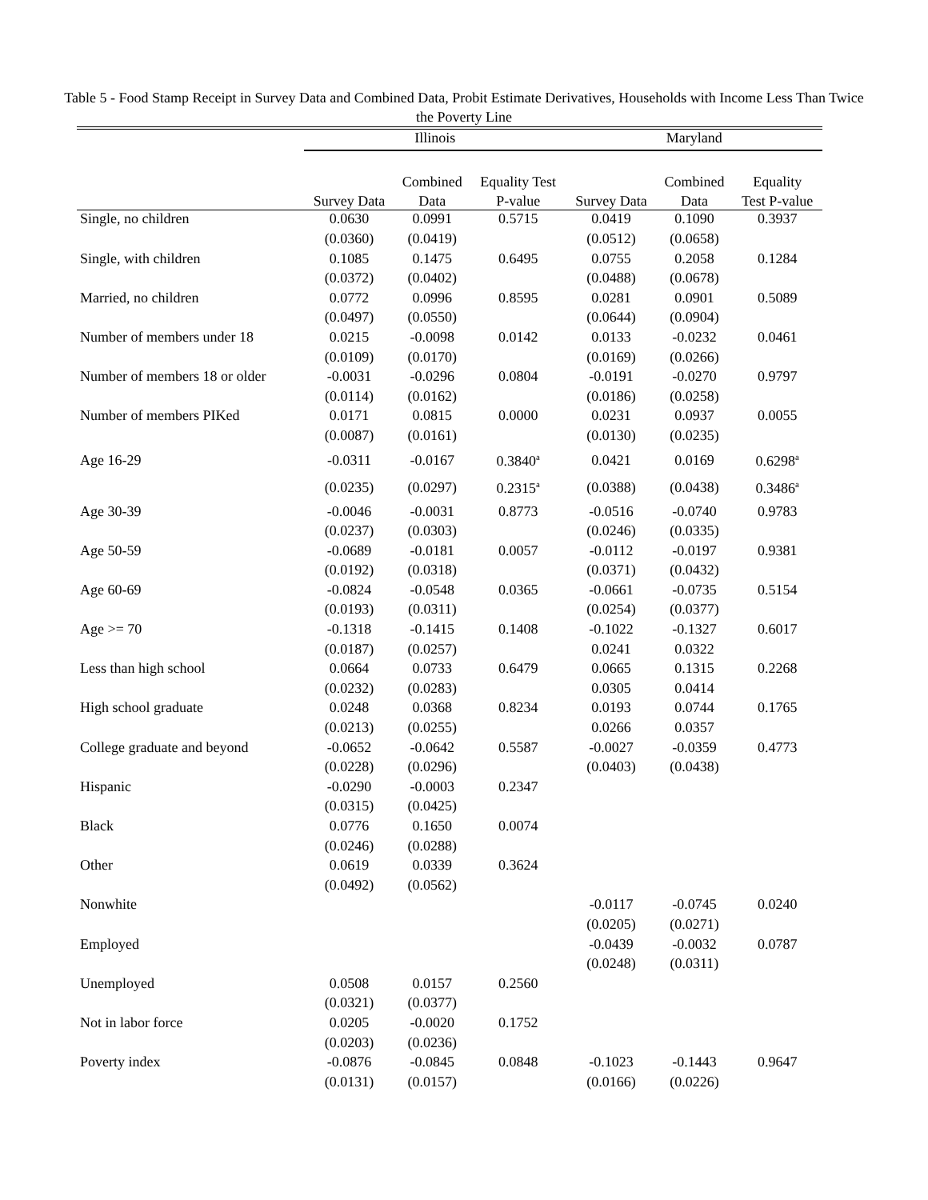Table 5 - Food Stamp Receipt in Survey Data and Combined Data, Probit Estimate Derivatives, Households with Income Less Than Twice the Poverty Line
| | Illinois | | | Maryland | | |
| --- | --- | --- | --- | --- | --- | --- |
| | | Combined | Equality Test | | Combined | Equality |
| | Survey Data | Data | P-value | Survey Data | Data | Test P-value |
| Single, no children | 0.0630 | 0.0991 | 0.5715 | 0.0419 | 0.1090 | 0.3937 |
| | (0.0360) | (0.0419) | | (0.0512) | (0.0658) | |
| Single, with children | 0.1085 | 0.1475 | 0.6495 | 0.0755 | 0.2058 | 0.1284 |
| | (0.0372) | (0.0402) | | (0.0488) | (0.0678) | |
| Married, no children | 0.0772 | 0.0996 | 0.8595 | 0.0281 | 0.0901 | 0.5089 |
| | (0.0497) | (0.0550) | | (0.0644) | (0.0904) | |
| Number of members under 18 | 0.0215 | -0.0098 | 0.0142 | 0.0133 | -0.0232 | 0.0461 |
| | (0.0109) | (0.0170) | | (0.0169) | (0.0266) | |
| Number of members 18 or older | -0.0031 | -0.0296 | 0.0804 | -0.0191 | -0.0270 | 0.9797 |
| | (0.0114) | (0.0162) | | (0.0186) | (0.0258) | |
| Number of members PIKed | 0.0171 | 0.0815 | 0.0000 | 0.0231 | 0.0937 | 0.0055 |
| | (0.0087) | (0.0161) | | (0.0130) | (0.0235) | |
| Age 16-29 | -0.0311 | -0.0167 | 0.3840<sup>a</sup> | 0.0421 | 0.0169 | 0.6298<sup>a</sup> |
| | (0.0235) | (0.0297) | 0.2315<sup>a</sup> | (0.0388) | (0.0438) | 0.3486<sup>a</sup> |
| Age 30-39 | -0.0046 | -0.0031 | 0.8773 | -0.0516 | -0.0740 | 0.9783 |
| | (0.0237) | (0.0303) | | (0.0246) | (0.0335) | |
| Age 50-59 | -0.0689 | -0.0181 | 0.0057 | -0.0112 | -0.0197 | 0.9381 |
| | (0.0192) | (0.0318) | | (0.0371) | (0.0432) | |
| Age 60-69 | -0.0824 | -0.0548 | 0.0365 | -0.0661 | -0.0735 | 0.5154 |
| | (0.0193) | (0.0311) | | (0.0254) | (0.0377) | |
| Age >= 70 | -0.1318 | -0.1415 | 0.1408 | -0.1022 | -0.1327 | 0.6017 |
| | (0.0187) | (0.0257) | | 0.0241 | 0.0322 | |
| Less than high school | 0.0664 | 0.0733 | 0.6479 | 0.0665 | 0.1315 | 0.2268 |
| | (0.0232) | (0.0283) | | 0.0305 | 0.0414 | |
| High school graduate | 0.0248 | 0.0368 | 0.8234 | 0.0193 | 0.0744 | 0.1765 |
| | (0.0213) | (0.0255) | | 0.0266 | 0.0357 | |
| College graduate and beyond | -0.0652 | -0.0642 | 0.5587 | -0.0027 | -0.0359 | 0.4773 |
| | (0.0228) | (0.0296) | | (0.0403) | (0.0438) | |
| Hispanic | -0.0290 | -0.0003 | 0.2347 | | | |
| | (0.0315) | (0.0425) | | | | |
| Black | 0.0776 | 0.1650 | 0.0074 | | | |
| | (0.0246) | (0.0288) | | | | |
| Other | 0.0619 | 0.0339 | 0.3624 | | | |
| | (0.0492) | (0.0562) | | | | |
| Nonwhite | | | | -0.0117 | -0.0745 | 0.0240 |
| | | | | (0.0205) | (0.0271) | |
| Employed | | | | -0.0439 | -0.0032 | 0.0787 |
| | | | | (0.0248) | (0.0311) | |
| Unemployed | 0.0508 | 0.0157 | 0.2560 | | | |
| | (0.0321) | (0.0377) | | | | |
| Not in labor force | 0.0205 | -0.0020 | 0.1752 | | | |
| | (0.0203) | (0.0236) | | | | |
| Poverty index | -0.0876 | -0.0845 | 0.0848 | -0.1023 | -0.1443 | 0.9647 |
| | (0.0131) | (0.0157) | | (0.0166) | (0.0226) | |